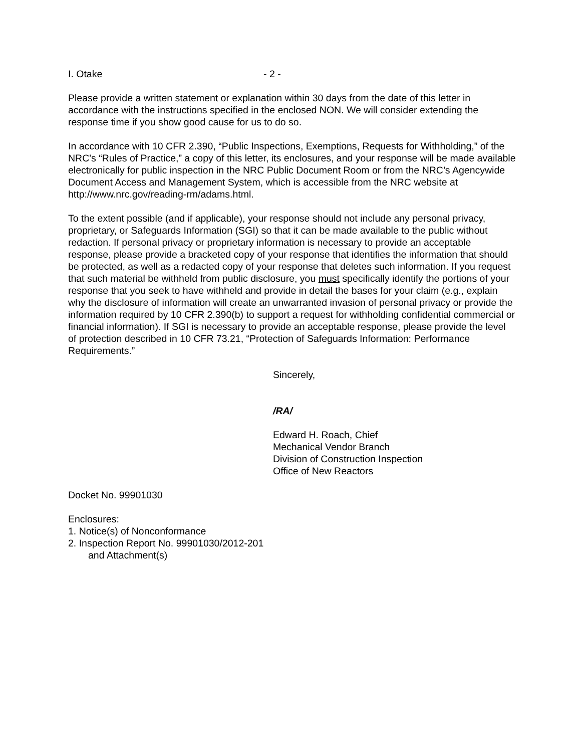I. Otake - 2 -
Please provide a written statement or explanation within 30 days from the date of this letter in accordance with the instructions specified in the enclosed NON. We will consider extending the response time if you show good cause for us to do so.
In accordance with 10 CFR 2.390, “Public Inspections, Exemptions, Requests for Withholding,” of the NRC's “Rules of Practice,” a copy of this letter, its enclosures, and your response will be made available electronically for public inspection in the NRC Public Document Room or from the NRC’s Agencywide Document Access and Management System, which is accessible from the NRC website at http://www.nrc.gov/reading-rm/adams.html.
To the extent possible (and if applicable), your response should not include any personal privacy, proprietary, or Safeguards Information (SGI) so that it can be made available to the public without redaction. If personal privacy or proprietary information is necessary to provide an acceptable response, please provide a bracketed copy of your response that identifies the information that should be protected, as well as a redacted copy of your response that deletes such information. If you request that such material be withheld from public disclosure, you must specifically identify the portions of your response that you seek to have withheld and provide in detail the bases for your claim (e.g., explain why the disclosure of information will create an unwarranted invasion of personal privacy or provide the information required by 10 CFR 2.390(b) to support a request for withholding confidential commercial or financial information). If SGI is necessary to provide an acceptable response, please provide the level of protection described in 10 CFR 73.21, “Protection of Safeguards Information: Performance Requirements.”
Sincerely,
/RA/
Edward H. Roach, Chief
Mechanical Vendor Branch
Division of Construction Inspection
Office of New Reactors
Docket No. 99901030
Enclosures:
1. Notice(s) of Nonconformance
2. Inspection Report No. 99901030/2012-201
and Attachment(s)